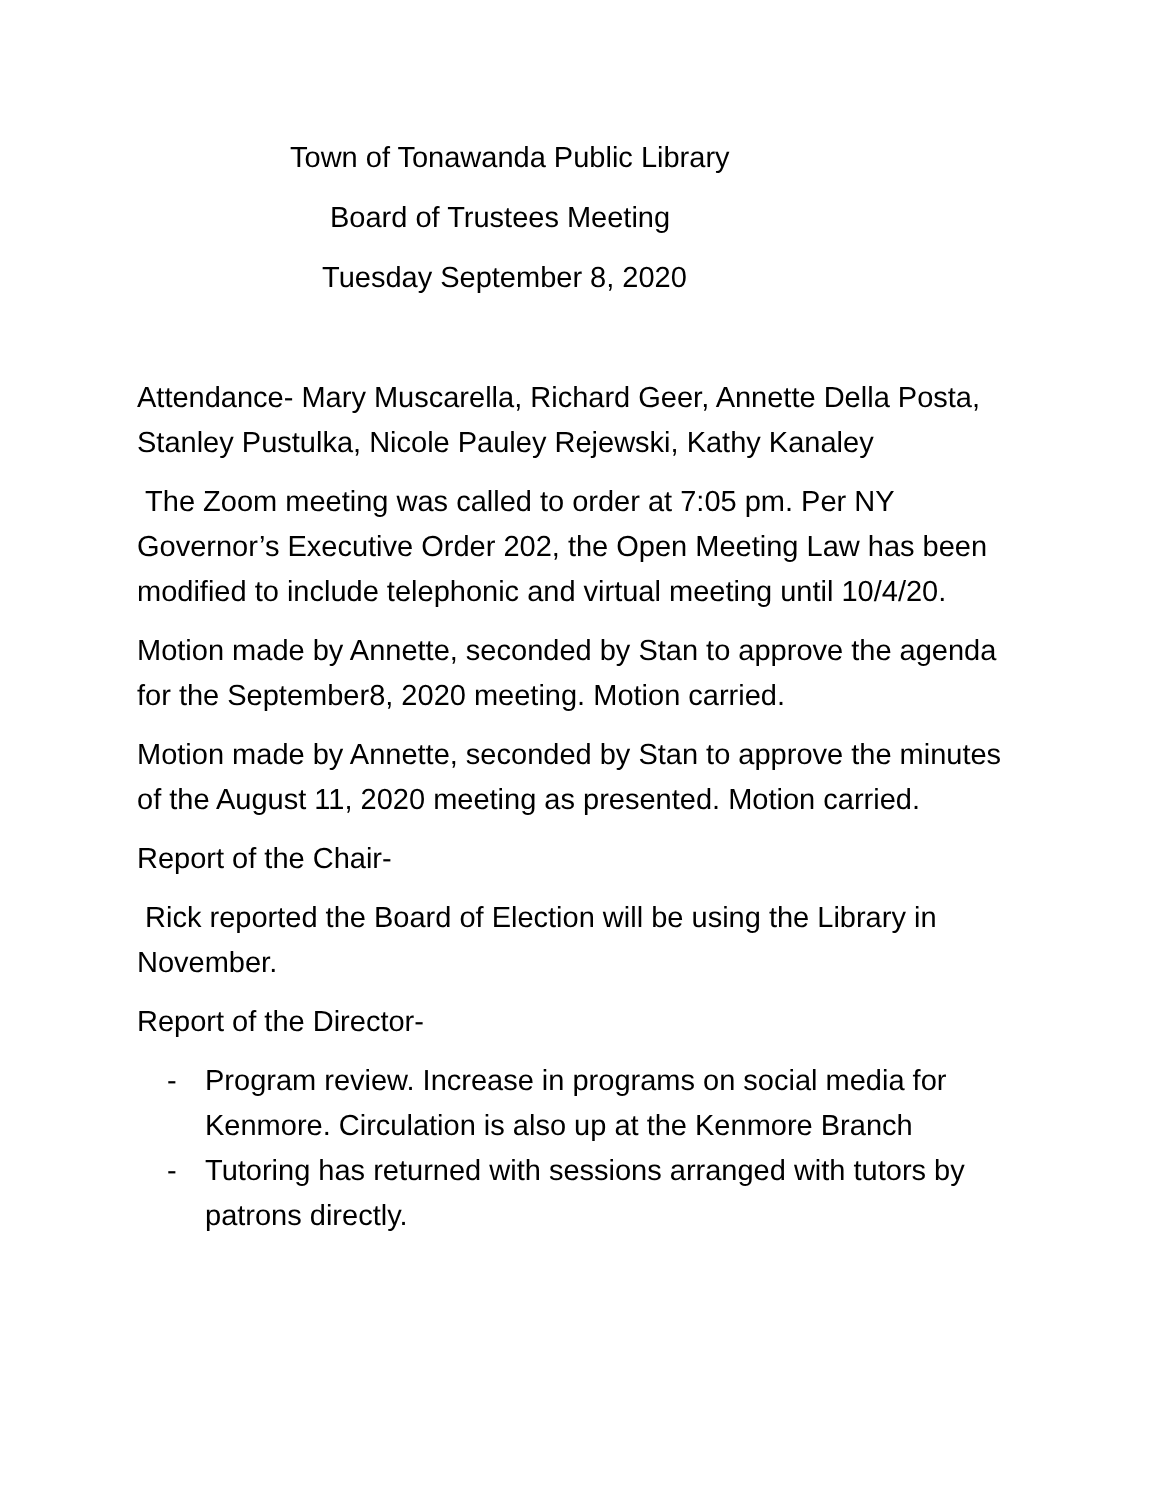Town of Tonawanda Public Library
Board of Trustees Meeting
Tuesday September 8, 2020
Attendance- Mary Muscarella, Richard Geer, Annette Della Posta, Stanley Pustulka, Nicole Pauley Rejewski, Kathy Kanaley
The Zoom meeting was called to order at 7:05 pm. Per NY Governor’s Executive Order 202, the Open Meeting Law has been modified to include telephonic and virtual meeting until 10/4/20.
Motion made by Annette, seconded by Stan to approve the agenda for the September8, 2020 meeting. Motion carried.
Motion made by Annette, seconded by Stan to approve the minutes of the August 11, 2020 meeting as presented. Motion carried.
Report of the Chair-
Rick reported the Board of Election will be using the Library in November.
Report of the Director-
- Program review. Increase in programs on social media for Kenmore. Circulation is also up at the Kenmore Branch
- Tutoring has returned with sessions arranged with tutors by patrons directly.